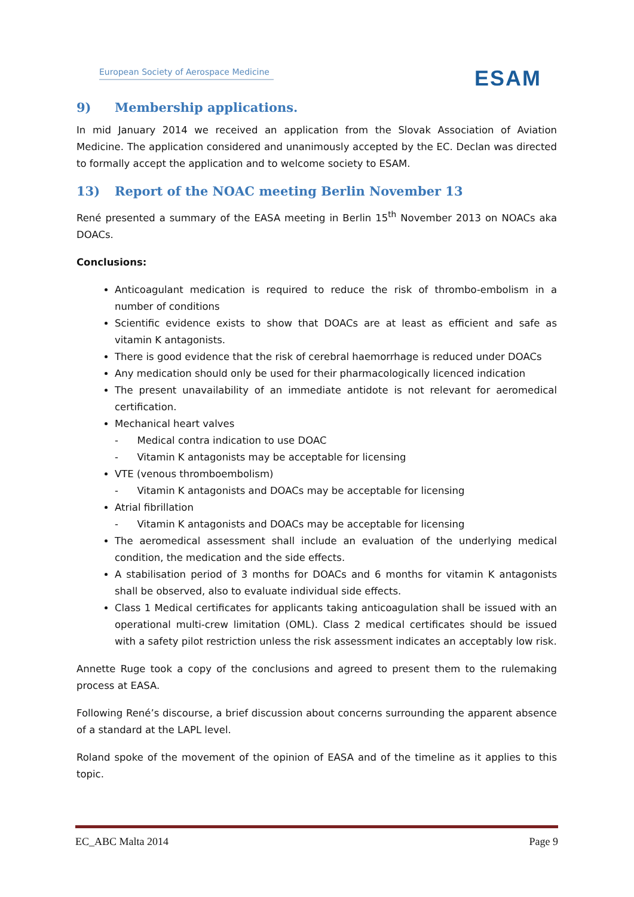European Society of Aerospace Medicine
ESAM
9) Membership applications.
In mid January 2014 we received an application from the Slovak Association of Aviation Medicine. The application considered and unanimously accepted by the EC. Declan was directed to formally accept the application and to welcome society to ESAM.
13) Report of the NOAC meeting Berlin November 13
René presented a summary of the EASA meeting in Berlin 15<sup>th</sup> November 2013 on NOACs aka DOACs.
Conclusions:
Anticoagulant medication is required to reduce the risk of thrombo-embolism in a number of conditions
Scientific evidence exists to show that DOACs are at least as efficient and safe as vitamin K antagonists.
There is good evidence that the risk of cerebral haemorrhage is reduced under DOACs
Any medication should only be used for their pharmacologically licenced indication
The present unavailability of an immediate antidote is not relevant for aeromedical certification.
Mechanical heart valves
- Medical contra indication to use DOAC
- Vitamin K antagonists may be acceptable for licensing
VTE (venous thromboembolism)
- Vitamin K antagonists and DOACs may be acceptable for licensing
Atrial fibrillation
- Vitamin K antagonists and DOACs may be acceptable for licensing
The aeromedical assessment shall include an evaluation of the underlying medical condition, the medication and the side effects.
A stabilisation period of 3 months for DOACs and 6 months for vitamin K antagonists shall be observed, also to evaluate individual side effects.
Class 1 Medical certificates for applicants taking anticoagulation shall be issued with an operational multi-crew limitation (OML). Class 2 medical certificates should be issued with a safety pilot restriction unless the risk assessment indicates an acceptably low risk.
Annette Ruge took a copy of the conclusions and agreed to present them to the rulemaking process at EASA.
Following René’s discourse, a brief discussion about concerns surrounding the apparent absence of a standard at the LAPL level.
Roland spoke of the movement of the opinion of EASA and of the timeline as it applies to this topic.
EC_ABC Malta 2014 Page 9